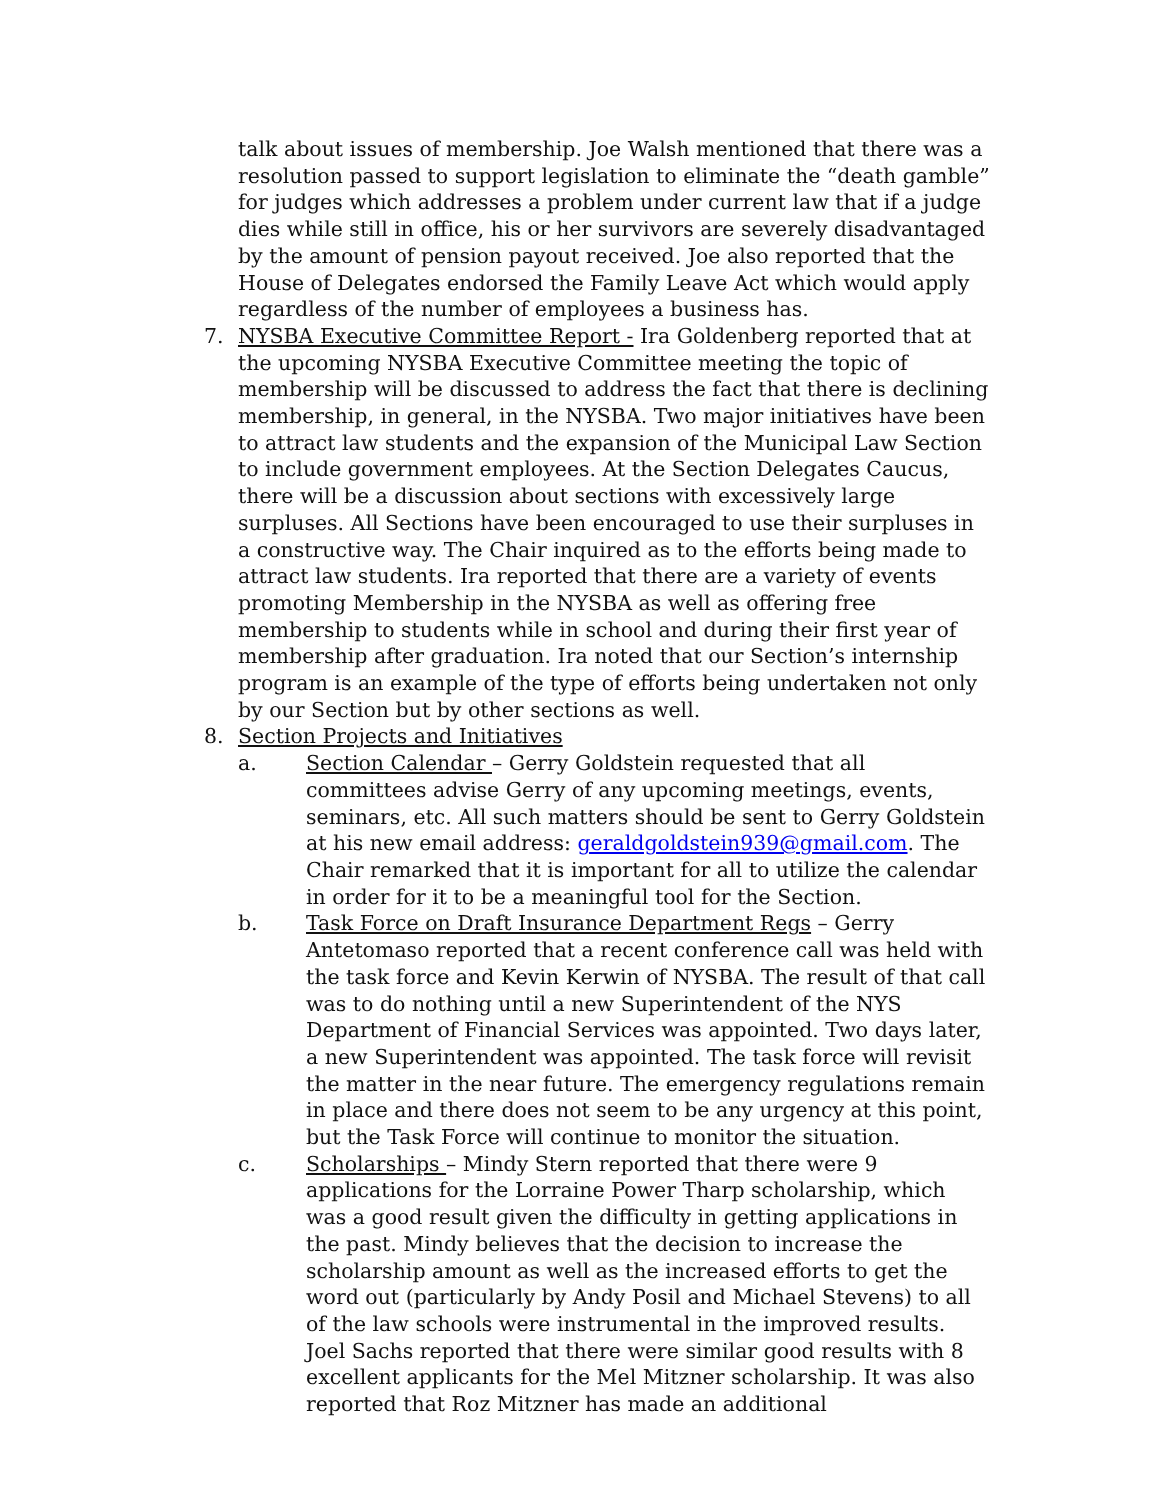talk about issues of membership. Joe Walsh mentioned that there was a resolution passed to support legislation to eliminate the “death gamble” for judges which addresses a problem under current law that if a judge dies while still in office, his or her survivors are severely disadvantaged by the amount of pension payout received. Joe also reported that the House of Delegates endorsed the Family Leave Act which would apply regardless of the number of employees a business has.
7. NYSBA Executive Committee Report - Ira Goldenberg reported that at the upcoming NYSBA Executive Committee meeting the topic of membership will be discussed to address the fact that there is declining membership, in general, in the NYSBA. Two major initiatives have been to attract law students and the expansion of the Municipal Law Section to include government employees. At the Section Delegates Caucus, there will be a discussion about sections with excessively large surpluses. All Sections have been encouraged to use their surpluses in a constructive way. The Chair inquired as to the efforts being made to attract law students. Ira reported that there are a variety of events promoting Membership in the NYSBA as well as offering free membership to students while in school and during their first year of membership after graduation. Ira noted that our Section’s internship program is an example of the type of efforts being undertaken not only by our Section but by other sections as well.
8. Section Projects and Initiatives
a. Section Calendar – Gerry Goldstein requested that all committees advise Gerry of any upcoming meetings, events, seminars, etc. All such matters should be sent to Gerry Goldstein at his new email address: geraldgoldstein939@gmail.com. The Chair remarked that it is important for all to utilize the calendar in order for it to be a meaningful tool for the Section.
b. Task Force on Draft Insurance Department Regs – Gerry Antetomaso reported that a recent conference call was held with the task force and Kevin Kerwin of NYSBA. The result of that call was to do nothing until a new Superintendent of the NYS Department of Financial Services was appointed. Two days later, a new Superintendent was appointed. The task force will revisit the matter in the near future. The emergency regulations remain in place and there does not seem to be any urgency at this point, but the Task Force will continue to monitor the situation.
c. Scholarships – Mindy Stern reported that there were 9 applications for the Lorraine Power Tharp scholarship, which was a good result given the difficulty in getting applications in the past. Mindy believes that the decision to increase the scholarship amount as well as the increased efforts to get the word out (particularly by Andy Posil and Michael Stevens) to all of the law schools were instrumental in the improved results. Joel Sachs reported that there were similar good results with 8 excellent applicants for the Mel Mitzner scholarship. It was also reported that Roz Mitzner has made an additional